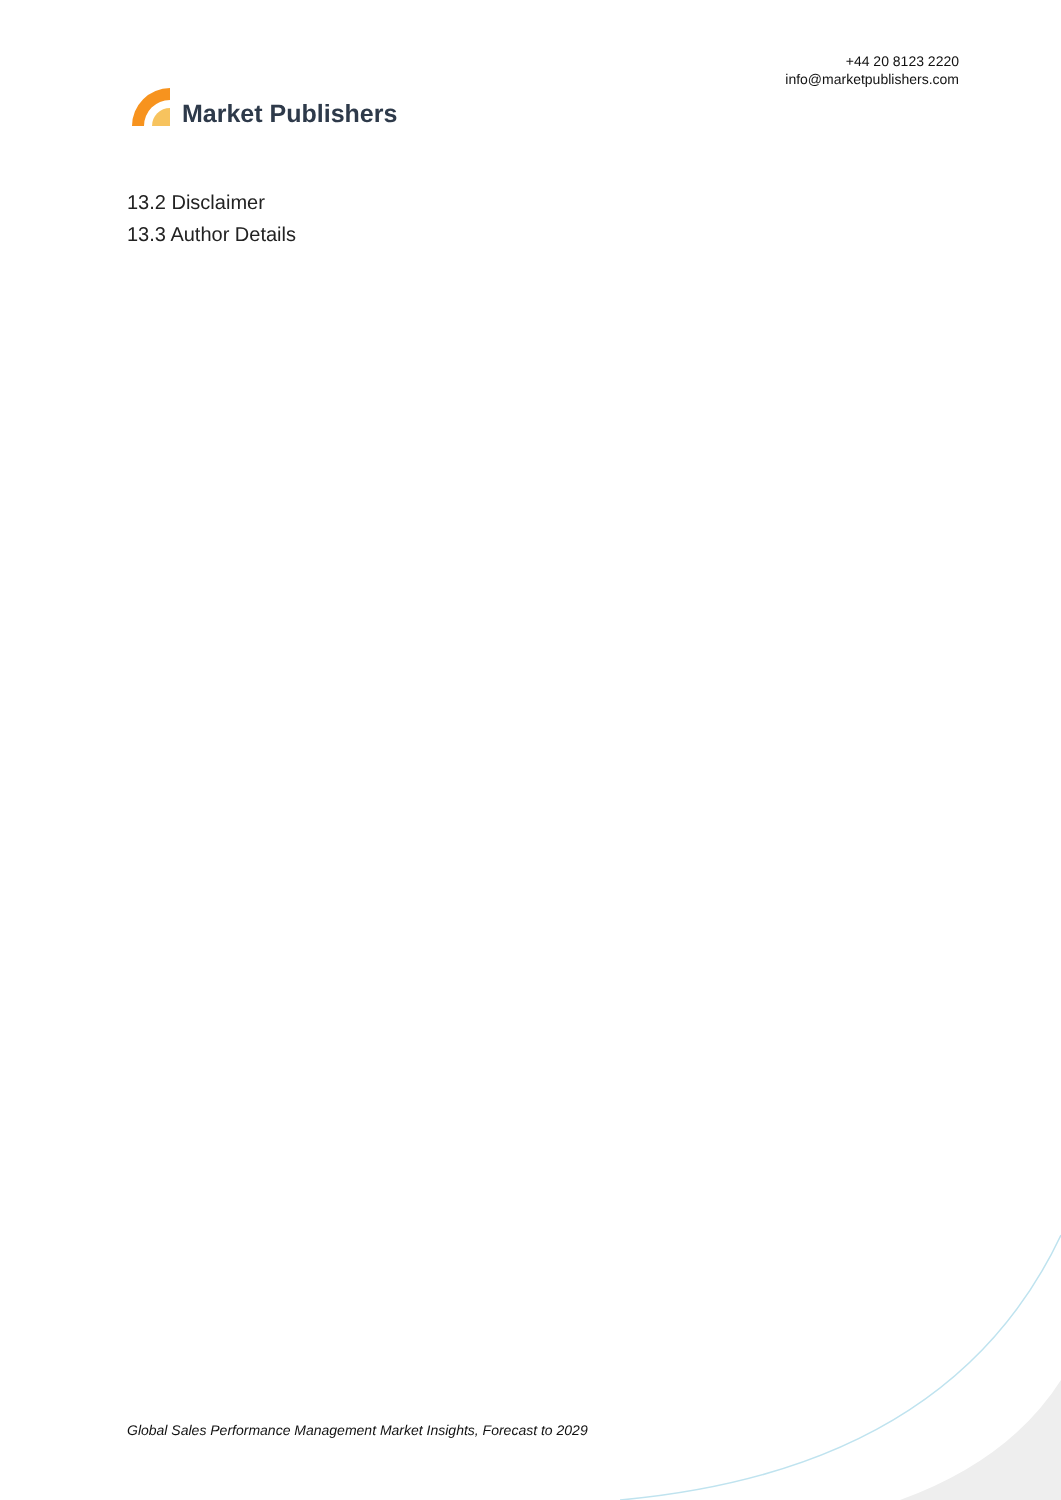Market Publishers
+44 20 8123 2220
info@marketpublishers.com
13.2 Disclaimer
13.3 Author Details
Global Sales Performance Management Market Insights, Forecast to 2029